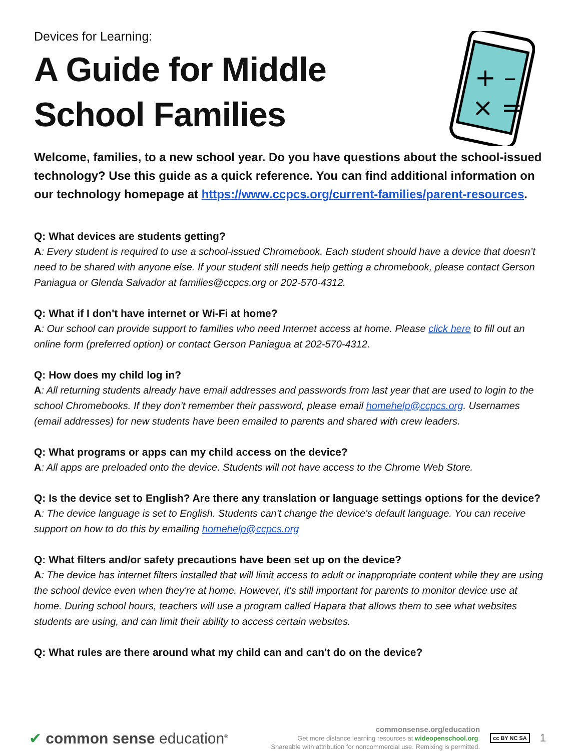+ –
× =
Devices for Learning:
A Guide for Middle School Families
Welcome, families, to a new school year. Do you have questions about the school-issued technology? Use this guide as a quick reference. You can find additional information on our technology homepage at https://www.ccpcs.org/current-families/parent-resources.
Q: What devices are students getting?
A: Every student is required to use a school-issued Chromebook. Each student should have a device that doesn’t need to be shared with anyone else. If your student still needs help getting a chromebook, please contact Gerson Paniagua or Glenda Salvador at families@ccpcs.org or 202-570-4312.
Q: What if I don't have internet or Wi-Fi at home?
A: Our school can provide support to families who need Internet access at home. Please click here to fill out an online form (preferred option) or contact Gerson Paniagua at 202-570-4312.
Q: How does my child log in?
A: All returning students already have email addresses and passwords from last year that are used to login to the school Chromebooks. If they don’t remember their password, please email homehelp@ccpcs.org. Usernames (email addresses) for new students have been emailed to parents and shared with crew leaders.
Q: What programs or apps can my child access on the device?
A: All apps are preloaded onto the device. Students will not have access to the Chrome Web Store.
Q: Is the device set to English? Are there any translation or language settings options for the device?
A: The device language is set to English. Students can't change the device's default language. You can receive support on how to do this by emailing homehelp@ccpcs.org
Q: What filters and/or safety precautions have been set up on the device?
A: The device has internet filters installed that will limit access to adult or inappropriate content while they are using the school device even when they're at home. However, it's still important for parents to monitor device use at home. During school hours, teachers will use a program called Hapara that allows them to see what websites students are using, and can limit their ability to access certain websites.
Q: What rules are there around what my child can and can't do on the device?
✔ common sense education<sup>®</sup>
commonsense.org/education
Get more distance learning resources at wideopenschool.org.
Shareable with attribution for noncommercial use. Remixing is permitted.
cc BY NC SA
1